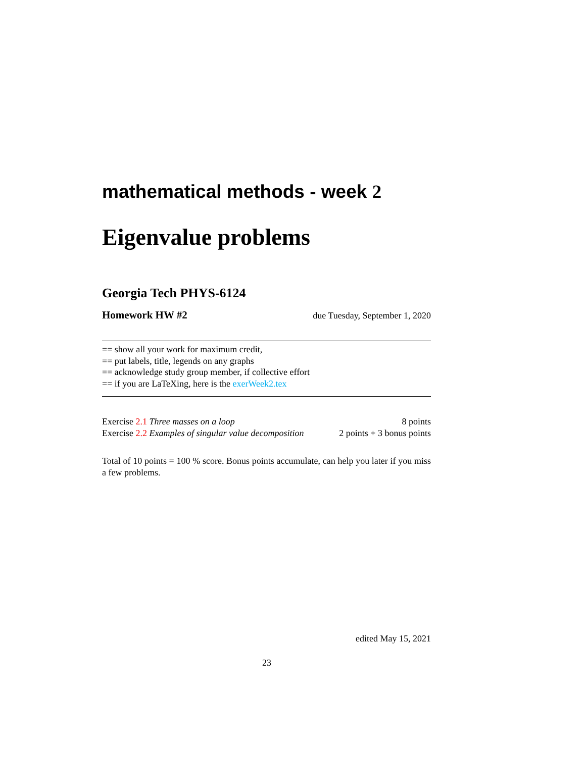mathematical methods - week 2
Eigenvalue problems
Georgia Tech PHYS-6124
Homework HW #2 due Tuesday, September 1, 2020
== show all your work for maximum credit,
== put labels, title, legends on any graphs
== acknowledge study group member, if collective effort
== if you are LaTeXing, here is the exerWeek2.tex
Exercise 2.1 Three masses on a loop 8 points
Exercise 2.2 Examples of singular value decomposition 2 points + 3 bonus points
Total of 10 points = 100 % score. Bonus points accumulate, can help you later if you miss a few problems.
edited May 15, 2021
23